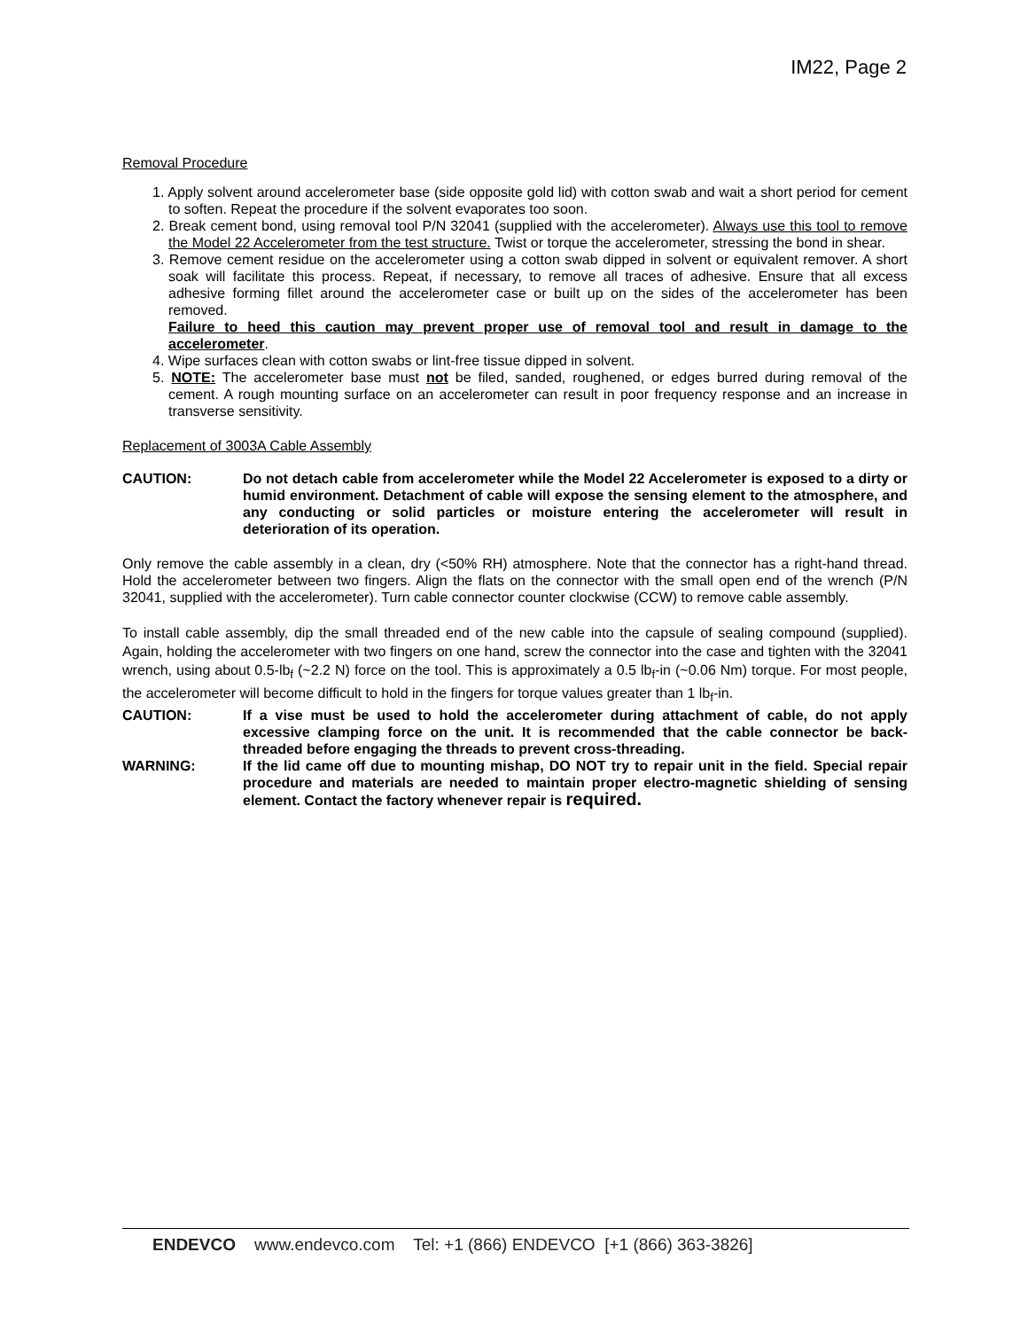IM22, Page 2
Removal Procedure
1. Apply solvent around accelerometer base (side opposite gold lid) with cotton swab and wait a short period for cement to soften. Repeat the procedure if the solvent evaporates too soon.
2. Break cement bond, using removal tool P/N 32041 (supplied with the accelerometer). Always use this tool to remove the Model 22 Accelerometer from the test structure. Twist or torque the accelerometer, stressing the bond in shear.
3. Remove cement residue on the accelerometer using a cotton swab dipped in solvent or equivalent remover. A short soak will facilitate this process. Repeat, if necessary, to remove all traces of adhesive. Ensure that all excess adhesive forming fillet around the accelerometer case or built up on the sides of the accelerometer has been removed.
Failure to heed this caution may prevent proper use of removal tool and result in damage to the accelerometer.
4. Wipe surfaces clean with cotton swabs or lint-free tissue dipped in solvent.
5. NOTE: The accelerometer base must not be filed, sanded, roughened, or edges burred during removal of the cement. A rough mounting surface on an accelerometer can result in poor frequency response and an increase in transverse sensitivity.
Replacement of 3003A Cable Assembly
CAUTION: Do not detach cable from accelerometer while the Model 22 Accelerometer is exposed to a dirty or humid environment. Detachment of cable will expose the sensing element to the atmosphere, and any conducting or solid particles or moisture entering the accelerometer will result in deterioration of its operation.
Only remove the cable assembly in a clean, dry (<50% RH) atmosphere. Note that the connector has a right-hand thread. Hold the accelerometer between two fingers. Align the flats on the connector with the small open end of the wrench (P/N 32041, supplied with the accelerometer). Turn cable connector counter clockwise (CCW) to remove cable assembly.
To install cable assembly, dip the small threaded end of the new cable into the capsule of sealing compound (supplied). Again, holding the accelerometer with two fingers on one hand, screw the connector into the case and tighten with the 32041 wrench, using about 0.5-lb<sub>f</sub> (~2.2 N) force on the tool. This is approximately a 0.5 lb<sub>f</sub>-in (~0.06 Nm) torque. For most people, the accelerometer will become difficult to hold in the fingers for torque values greater than 1 lb<sub>f</sub>-in.
CAUTION: If a vise must be used to hold the accelerometer during attachment of cable, do not apply excessive clamping force on the unit. It is recommended that the cable connector be back-threaded before engaging the threads to prevent cross-threading.
WARNING: If the lid came off due to mounting mishap, DO NOT try to repair unit in the field. Special repair procedure and materials are needed to maintain proper electro-magnetic shielding of sensing element. Contact the factory whenever repair is required.
ENDEVCO www.endevco.com Tel: +1 (866) ENDEVCO [+1 (866) 363-3826]